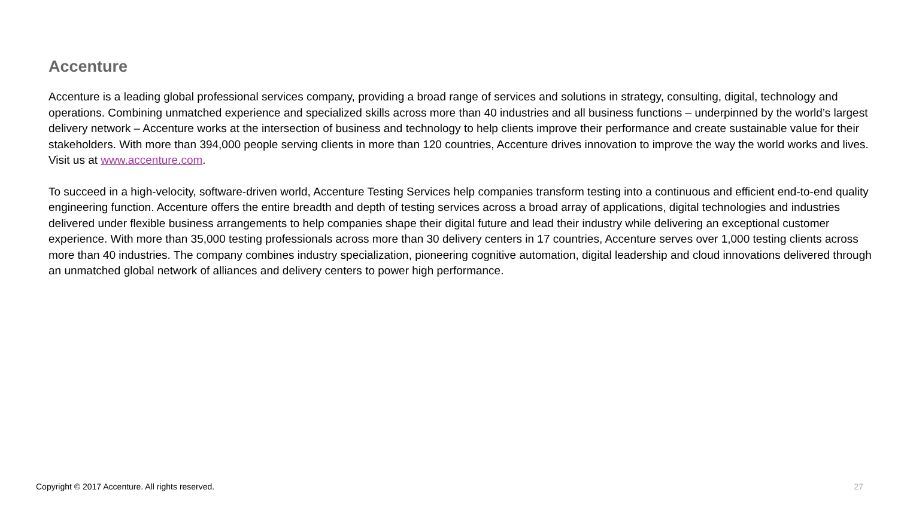Accenture
Accenture is a leading global professional services company, providing a broad range of services and solutions in strategy, consulting, digital, technology and operations. Combining unmatched experience and specialized skills across more than 40 industries and all business functions – underpinned by the world’s largest delivery network – Accenture works at the intersection of business and technology to help clients improve their performance and create sustainable value for their stakeholders. With more than 394,000 people serving clients in more than 120 countries, Accenture drives innovation to improve the way the world works and lives. Visit us at www.accenture.com.
To succeed in a high-velocity, software-driven world, Accenture Testing Services help companies transform testing into a continuous and efficient end-to-end quality engineering function. Accenture offers the entire breadth and depth of testing services across a broad array of applications, digital technologies and industries delivered under flexible business arrangements to help companies shape their digital future and lead their industry while delivering an exceptional customer experience. With more than 35,000 testing professionals across more than 30 delivery centers in 17 countries, Accenture serves over 1,000 testing clients across more than 40 industries. The company combines industry specialization, pioneering cognitive automation, digital leadership and cloud innovations delivered through an unmatched global network of alliances and delivery centers to power high performance.
Copyright © 2017 Accenture. All rights reserved. 27